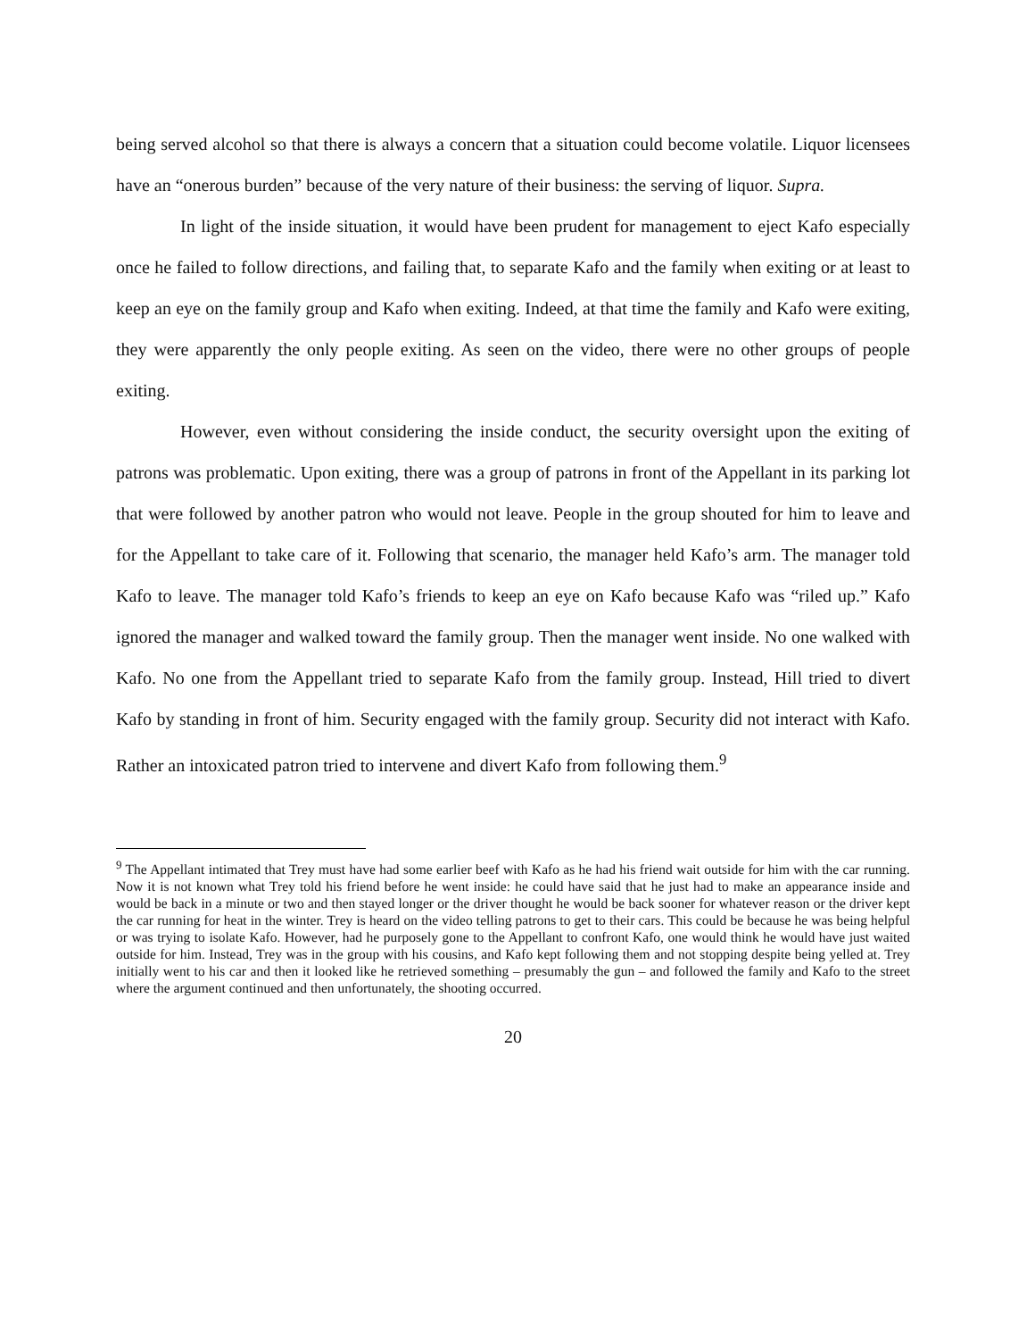being served alcohol so that there is always a concern that a situation could become volatile. Liquor licensees have an “onerous burden” because of the very nature of their business: the serving of liquor. Supra.
In light of the inside situation, it would have been prudent for management to eject Kafo especially once he failed to follow directions, and failing that, to separate Kafo and the family when exiting or at least to keep an eye on the family group and Kafo when exiting. Indeed, at that time the family and Kafo were exiting, they were apparently the only people exiting. As seen on the video, there were no other groups of people exiting.
However, even without considering the inside conduct, the security oversight upon the exiting of patrons was problematic. Upon exiting, there was a group of patrons in front of the Appellant in its parking lot that were followed by another patron who would not leave. People in the group shouted for him to leave and for the Appellant to take care of it. Following that scenario, the manager held Kafo’s arm. The manager told Kafo to leave. The manager told Kafo’s friends to keep an eye on Kafo because Kafo was “riled up.” Kafo ignored the manager and walked toward the family group. Then the manager went inside. No one walked with Kafo. No one from the Appellant tried to separate Kafo from the family group. Instead, Hill tried to divert Kafo by standing in front of him. Security engaged with the family group. Security did not interact with Kafo. Rather an intoxicated patron tried to intervene and divert Kafo from following them.<sup>9</sup>
<sup>9</sup> The Appellant intimated that Trey must have had some earlier beef with Kafo as he had his friend wait outside for him with the car running. Now it is not known what Trey told his friend before he went inside: he could have said that he just had to make an appearance inside and would be back in a minute or two and then stayed longer or the driver thought he would be back sooner for whatever reason or the driver kept the car running for heat in the winter. Trey is heard on the video telling patrons to get to their cars. This could be because he was being helpful or was trying to isolate Kafo. However, had he purposely gone to the Appellant to confront Kafo, one would think he would have just waited outside for him. Instead, Trey was in the group with his cousins, and Kafo kept following them and not stopping despite being yelled at. Trey initially went to his car and then it looked like he retrieved something – presumably the gun – and followed the family and Kafo to the street where the argument continued and then unfortunately, the shooting occurred.
20